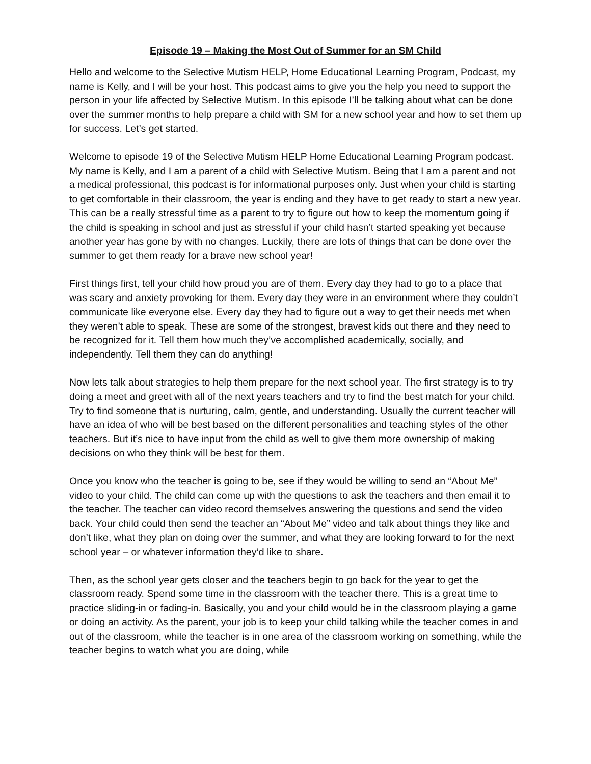Episode 19 – Making the Most Out of Summer for an SM Child
Hello and welcome to the Selective Mutism HELP, Home Educational Learning Program, Podcast, my name is Kelly, and I will be your host. This podcast aims to give you the help you need to support the person in your life affected by Selective Mutism. In this episode I’ll be talking about what can be done over the summer months to help prepare a child with SM for a new school year and how to set them up for success. Let’s get started.
Welcome to episode 19 of the Selective Mutism HELP Home Educational Learning Program podcast. My name is Kelly, and I am a parent of a child with Selective Mutism. Being that I am a parent and not a medical professional, this podcast is for informational purposes only. Just when your child is starting to get comfortable in their classroom, the year is ending and they have to get ready to start a new year. This can be a really stressful time as a parent to try to figure out how to keep the momentum going if the child is speaking in school and just as stressful if your child hasn’t started speaking yet because another year has gone by with no changes. Luckily, there are lots of things that can be done over the summer to get them ready for a brave new school year!
First things first, tell your child how proud you are of them. Every day they had to go to a place that was scary and anxiety provoking for them. Every day they were in an environment where they couldn’t communicate like everyone else. Every day they had to figure out a way to get their needs met when they weren’t able to speak. These are some of the strongest, bravest kids out there and they need to be recognized for it. Tell them how much they’ve accomplished academically, socially, and independently. Tell them they can do anything!
Now lets talk about strategies to help them prepare for the next school year. The first strategy is to try doing a meet and greet with all of the next years teachers and try to find the best match for your child. Try to find someone that is nurturing, calm, gentle, and understanding. Usually the current teacher will have an idea of who will be best based on the different personalities and teaching styles of the other teachers. But it’s nice to have input from the child as well to give them more ownership of making decisions on who they think will be best for them.
Once you know who the teacher is going to be, see if they would be willing to send an “About Me” video to your child. The child can come up with the questions to ask the teachers and then email it to the teacher. The teacher can video record themselves answering the questions and send the video back. Your child could then send the teacher an “About Me” video and talk about things they like and don’t like, what they plan on doing over the summer, and what they are looking forward to for the next school year – or whatever information they’d like to share.
Then, as the school year gets closer and the teachers begin to go back for the year to get the classroom ready. Spend some time in the classroom with the teacher there. This is a great time to practice sliding-in or fading-in. Basically, you and your child would be in the classroom playing a game or doing an activity. As the parent, your job is to keep your child talking while the teacher comes in and out of the classroom, while the teacher is in one area of the classroom working on something, while the teacher begins to watch what you are doing, while